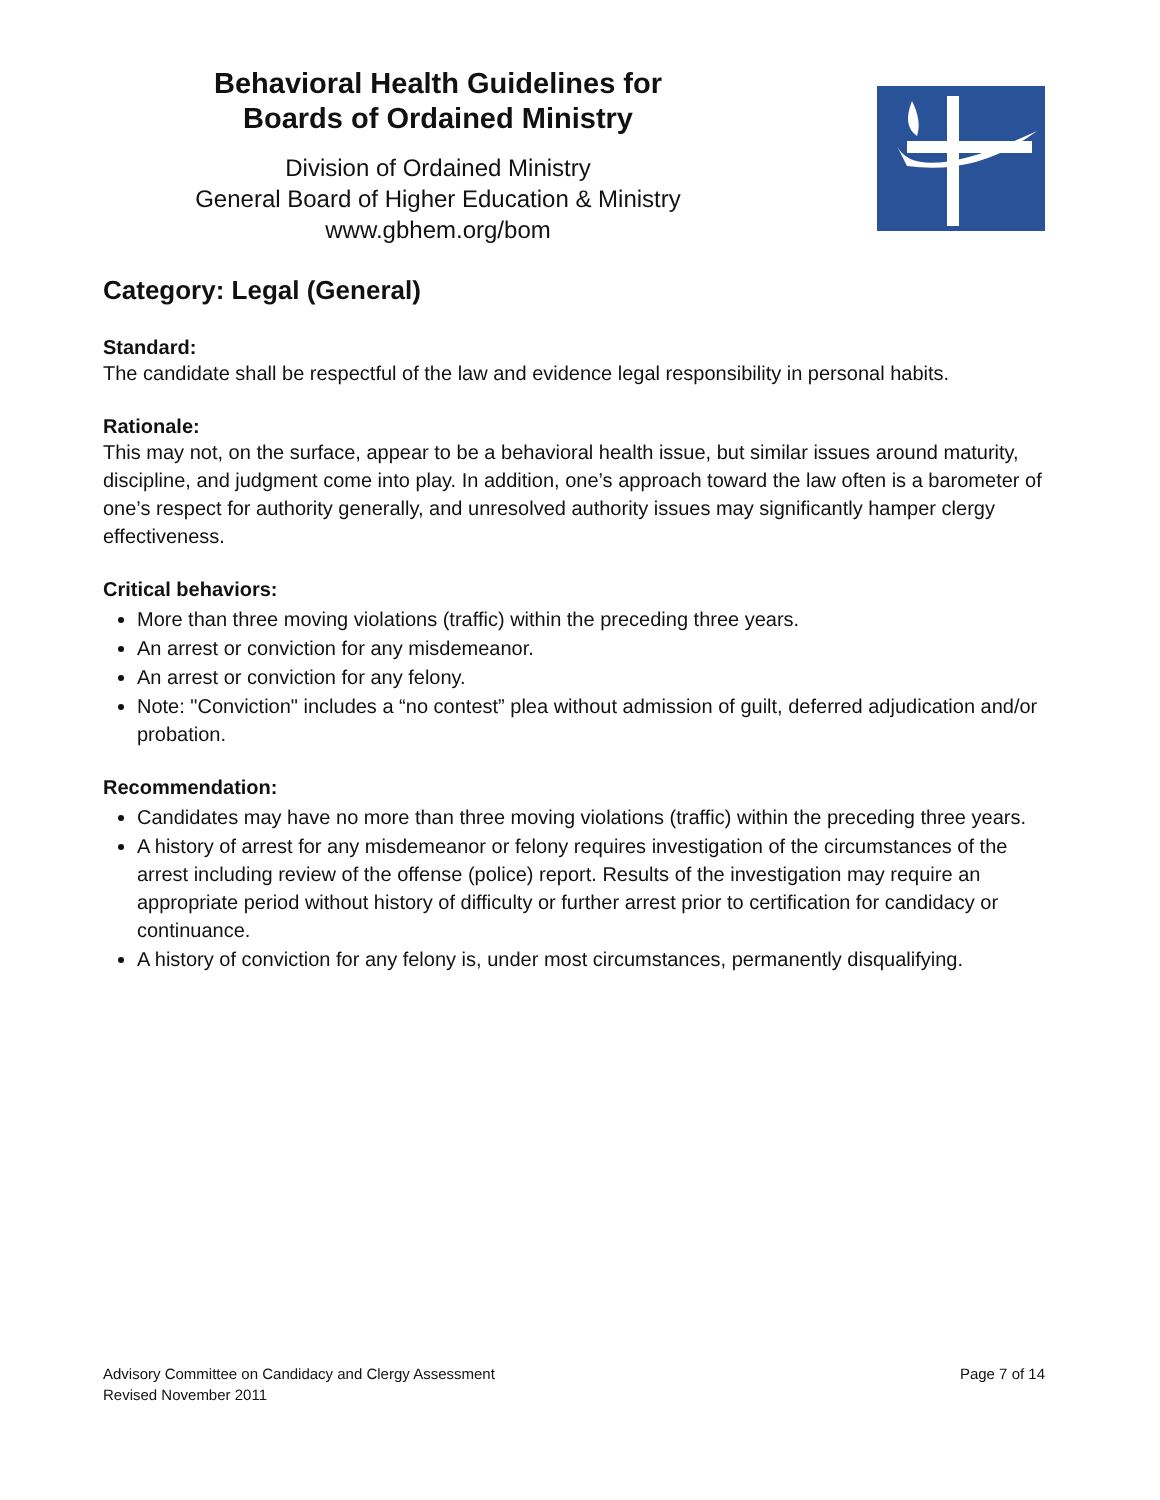Behavioral Health Guidelines for
Boards of Ordained Ministry
Division of Ordained Ministry
General Board of Higher Education & Ministry
www.gbhem.org/bom
Category: Legal (General)
Standard:
The candidate shall be respectful of the law and evidence legal responsibility in personal habits.
Rationale:
This may not, on the surface, appear to be a behavioral health issue, but similar issues around maturity, discipline, and judgment come into play. In addition, one’s approach toward the law often is a barometer of one’s respect for authority generally, and unresolved authority issues may significantly hamper clergy effectiveness.
Critical behaviors:
More than three moving violations (traffic) within the preceding three years.
An arrest or conviction for any misdemeanor.
An arrest or conviction for any felony.
Note: "Conviction" includes a “no contest” plea without admission of guilt, deferred adjudication and/or probation.
Recommendation:
Candidates may have no more than three moving violations (traffic) within the preceding three years.
A history of arrest for any misdemeanor or felony requires investigation of the circumstances of the arrest including review of the offense (police) report. Results of the investigation may require an appropriate period without history of difficulty or further arrest prior to certification for candidacy or continuance.
A history of conviction for any felony is, under most circumstances, permanently disqualifying.
Advisory Committee on Candidacy and Clergy Assessment
Revised November 2011
Page 7 of 14